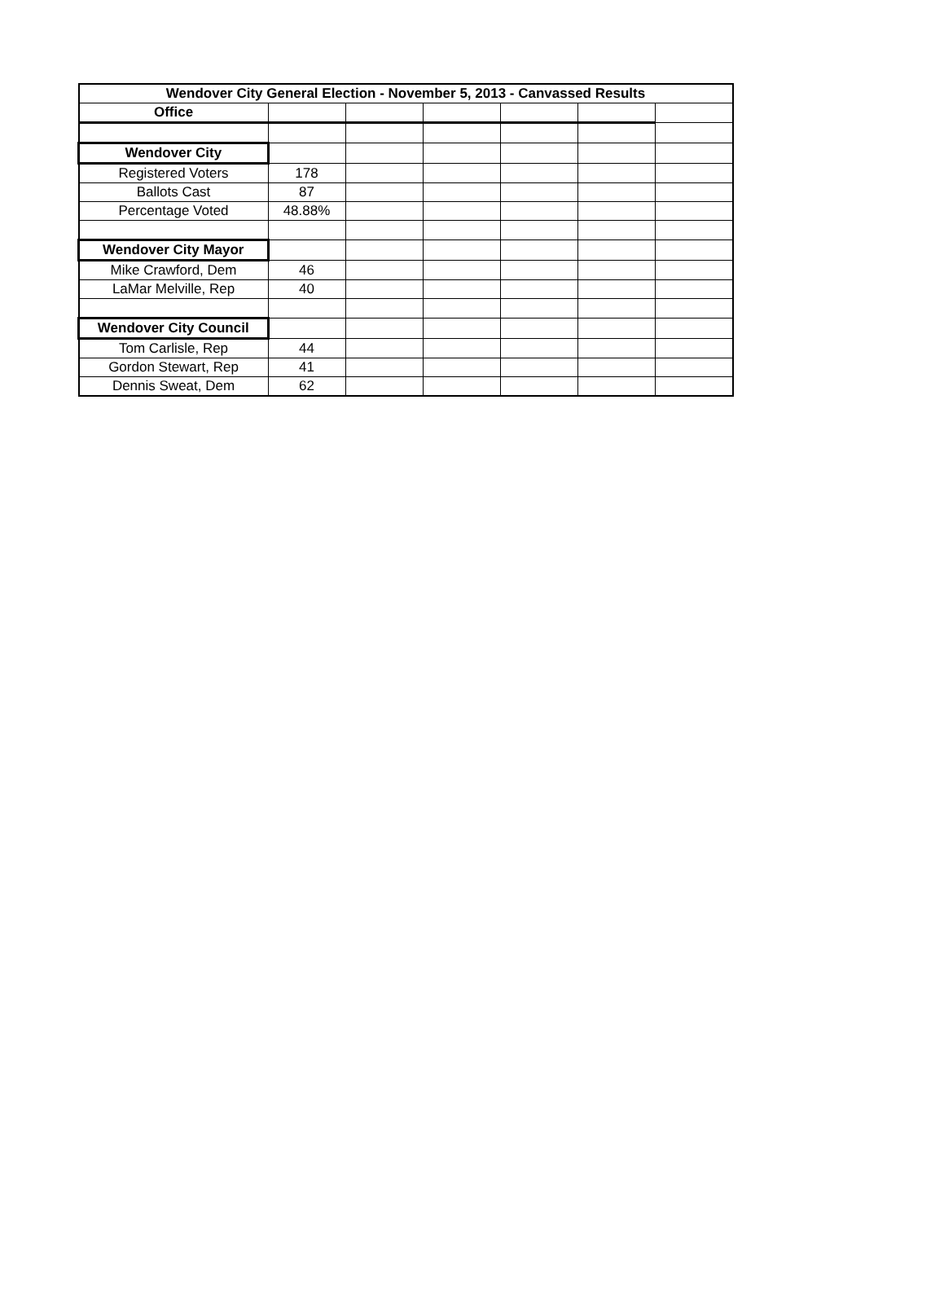| Wendover City General Election - November 5, 2013 - Canvassed Results | | | | | | |
| --- | --- | --- | --- | --- | --- | --- |
| Office | | | | | | |
| Wendover City | | | | | | |
| Registered Voters | 178 | | | | | |
| Ballots Cast | 87 | | | | | |
| Percentage Voted | 48.88% | | | | | |
| Wendover City Mayor | | | | | | |
| Mike Crawford, Dem | 46 | | | | | |
| LaMar Melville, Rep | 40 | | | | | |
| Wendover City Council | | | | | | |
| Tom Carlisle, Rep | 44 | | | | | |
| Gordon Stewart, Rep | 41 | | | | | |
| Dennis Sweat, Dem | 62 | | | | | |